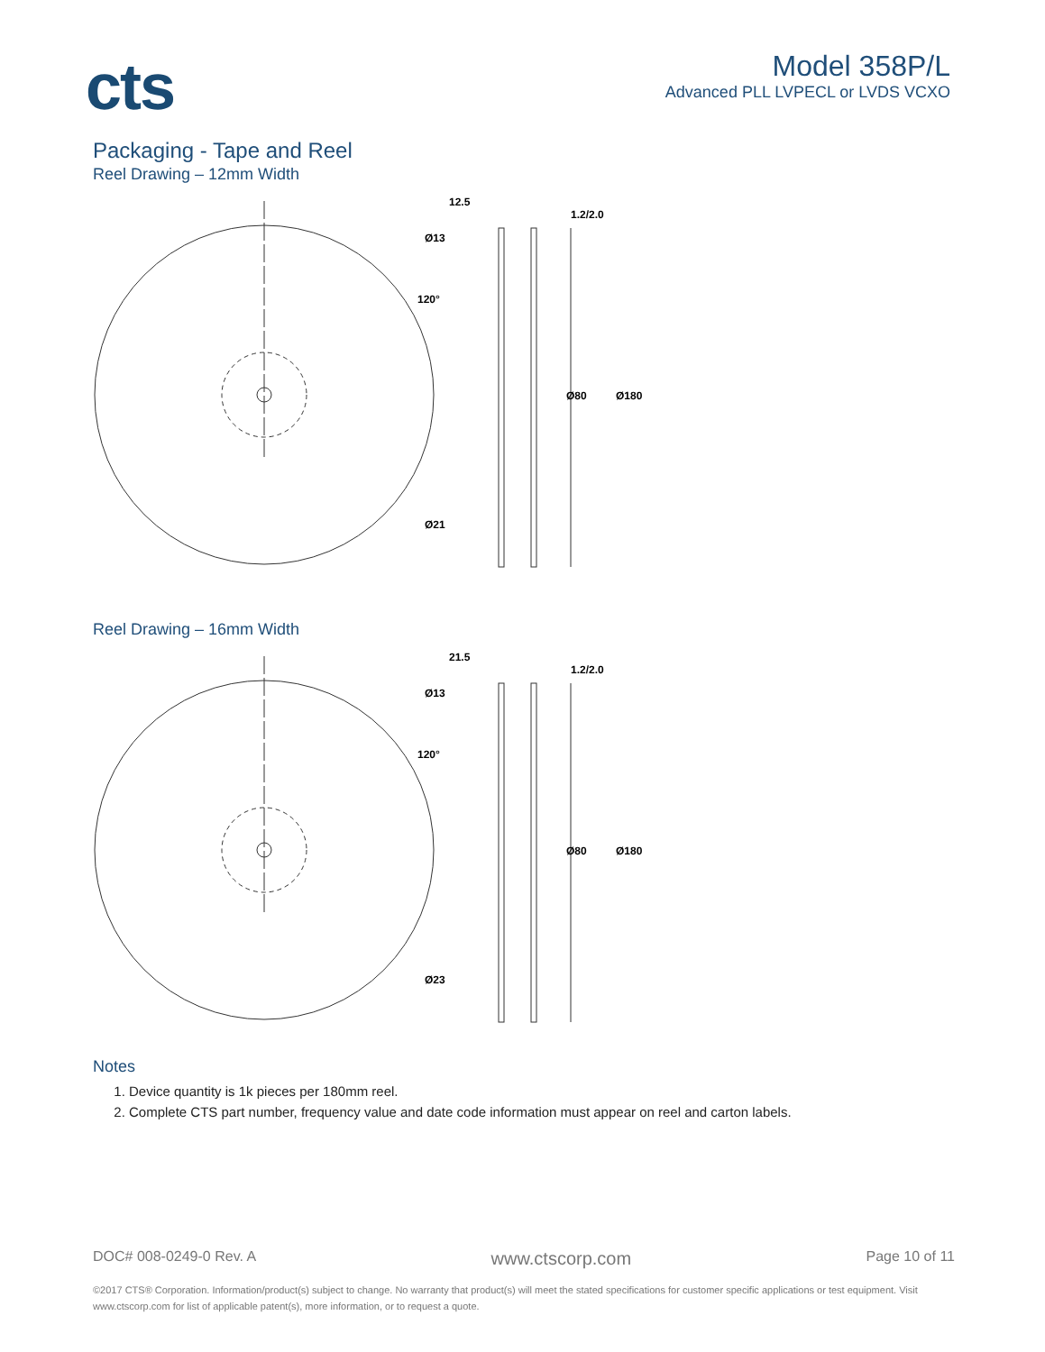cts
Model 358P/L
Advanced PLL LVPECL or LVDS VCXO
Packaging - Tape and Reel
Reel Drawing – 12mm Width
12.5
1.2/2.0
Ø13
120°
Ø80
Ø180
Ø21
Reel Drawing – 16mm Width
21.5
1.2/2.0
Ø13
120°
Ø80
Ø180
Ø23
Notes
1. Device quantity is 1k pieces per 180mm reel.
2. Complete CTS part number, frequency value and date code information must appear on reel and carton labels.
DOC# 008-0249-0 Rev. A www.ctscorp.com Page 10 of 11
©2017 CTS® Corporation. Information/product(s) subject to change. No warranty that product(s) will meet the stated specifications for customer specific applications or test equipment. Visit www.ctscorp.com for list of applicable patent(s), more information, or to request a quote.